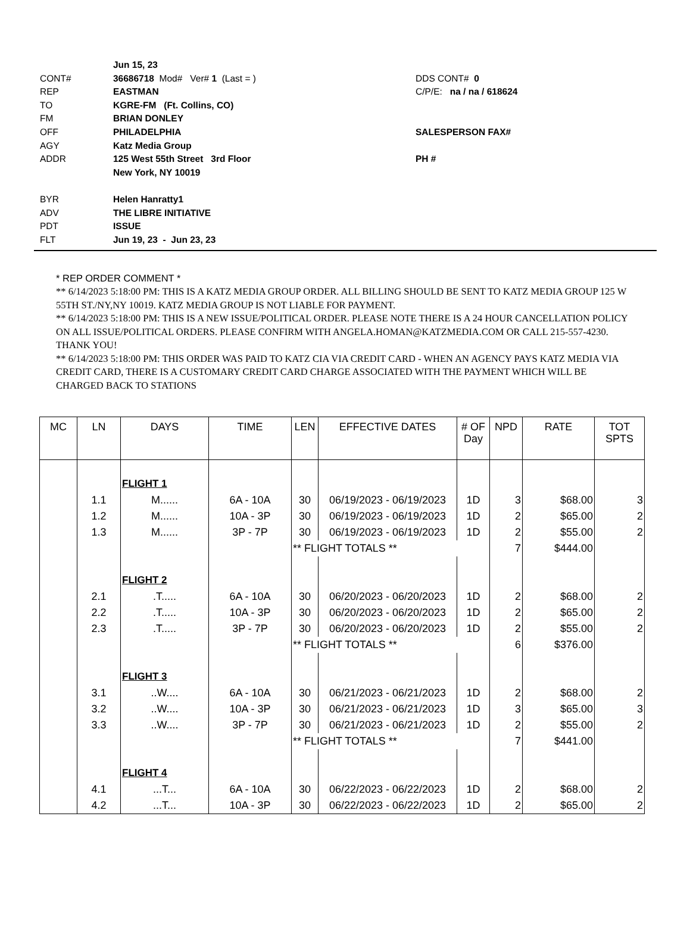Jun 15, 23
CONT# 36686718 Mod# Ver# 1 (Last = ) DDS CONT# 0
REP EASTMAN C/P/E: na / na / 618624
TO KGRE-FM (Ft. Collins, CO)
FM BRIAN DONLEY
OFF PHILADELPHIA SALESPERSON FAX#
AGY Katz Media Group
ADDR 125 West 55th Street 3rd Floor PH #
New York, NY 10019
BYR Helen Hanratty1
ADV THE LIBRE INITIATIVE
PDT ISSUE
FLT Jun 19, 23 - Jun 23, 23
* REP ORDER COMMENT *
** 6/14/2023 5:18:00 PM: THIS IS A KATZ MEDIA GROUP ORDER. ALL BILLING SHOULD BE SENT TO KATZ MEDIA GROUP 125 W 55TH ST./NY,NY 10019. KATZ MEDIA GROUP IS NOT LIABLE FOR PAYMENT.
** 6/14/2023 5:18:00 PM: THIS IS A NEW ISSUE/POLITICAL ORDER. PLEASE NOTE THERE IS A 24 HOUR CANCELLATION POLICY ON ALL ISSUE/POLITICAL ORDERS. PLEASE CONFIRM WITH ANGELA.HOMAN@KATZMEDIA.COM OR CALL 215-557-4230. THANK YOU!
** 6/14/2023 5:18:00 PM: THIS ORDER WAS PAID TO KATZ CIA VIA CREDIT CARD - WHEN AN AGENCY PAYS KATZ MEDIA VIA CREDIT CARD, THERE IS A CUSTOMARY CREDIT CARD CHARGE ASSOCIATED WITH THE PAYMENT WHICH WILL BE CHARGED BACK TO STATIONS
| MC | LN | DAYS | TIME | LEN | EFFECTIVE DATES | # OF Day | NPD | RATE | TOT SPTS |
| --- | --- | --- | --- | --- | --- | --- | --- | --- | --- |
| | | FLIGHT 1 | | | | | | | |
| | 1.1 | M...... | 6A - 10A | 30 | 06/19/2023 - 06/19/2023 | 1D | 3 | $68.00 | 3 |
| | 1.2 | M...... | 10A - 3P | 30 | 06/19/2023 - 06/19/2023 | 1D | 2 | $65.00 | 2 |
| | 1.3 | M...... | 3P - 7P | 30 | 06/19/2023 - 06/19/2023 | 1D | 2 | $55.00 | 2 |
| | | | | ** FLIGHT TOTALS ** | | | 7 | $444.00 | |
| | | FLIGHT 2 | | | | | | | |
| | 2.1 | .T..... | 6A - 10A | 30 | 06/20/2023 - 06/20/2023 | 1D | 2 | $68.00 | 2 |
| | 2.2 | .T..... | 10A - 3P | 30 | 06/20/2023 - 06/20/2023 | 1D | 2 | $65.00 | 2 |
| | 2.3 | .T..... | 3P - 7P | 30 | 06/20/2023 - 06/20/2023 | 1D | 2 | $55.00 | 2 |
| | | | | ** FLIGHT TOTALS ** | | | 6 | $376.00 | |
| | | FLIGHT 3 | | | | | | | |
| | 3.1 | ..W.... | 6A - 10A | 30 | 06/21/2023 - 06/21/2023 | 1D | 2 | $68.00 | 2 |
| | 3.2 | ..W.... | 10A - 3P | 30 | 06/21/2023 - 06/21/2023 | 1D | 3 | $65.00 | 3 |
| | 3.3 | ..W.... | 3P - 7P | 30 | 06/21/2023 - 06/21/2023 | 1D | 2 | $55.00 | 2 |
| | | | | ** FLIGHT TOTALS ** | | | 7 | $441.00 | |
| | | FLIGHT 4 | | | | | | | |
| | 4.1 | ...T... | 6A - 10A | 30 | 06/22/2023 - 06/22/2023 | 1D | 2 | $68.00 | 2 |
| | 4.2 | ...T... | 10A - 3P | 30 | 06/22/2023 - 06/22/2023 | 1D | 2 | $65.00 | 2 |